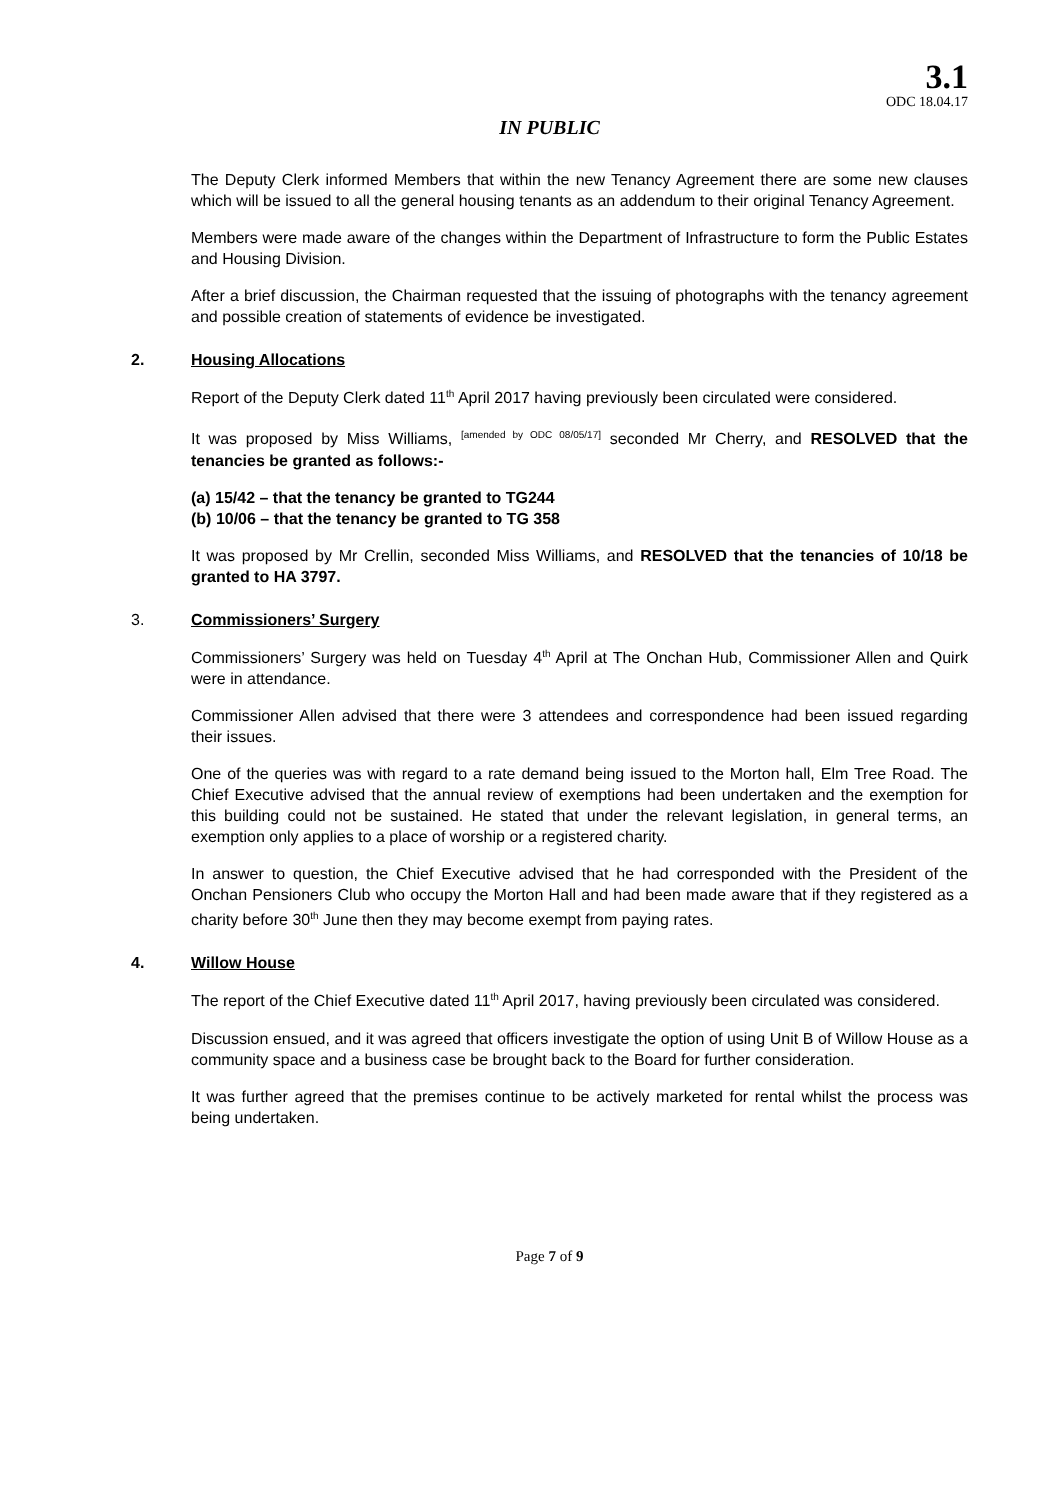3.1
ODC 18.04.17
IN PUBLIC
The Deputy Clerk informed Members that within the new Tenancy Agreement there are some new clauses which will be issued to all the general housing tenants as an addendum to their original Tenancy Agreement.
Members were made aware of the changes within the Department of Infrastructure to form the Public Estates and Housing Division.
After a brief discussion, the Chairman requested that the issuing of photographs with the tenancy agreement and possible creation of statements of evidence be investigated.
2. Housing Allocations
Report of the Deputy Clerk dated 11<sup>th</sup> April 2017 having previously been circulated were considered.
It was proposed by Miss Williams, <sup>[amended by ODC 08/05/17]</sup> seconded Mr Cherry, and RESOLVED that the tenancies be granted as follows:-
(a) 15/42 – that the tenancy be granted to TG244
(b) 10/06 – that the tenancy be granted to TG 358
It was proposed by Mr Crellin, seconded Miss Williams, and RESOLVED that the tenancies of 10/18 be granted to HA 3797.
3. Commissioners’ Surgery
Commissioners’ Surgery was held on Tuesday 4<sup>th</sup> April at The Onchan Hub, Commissioner Allen and Quirk were in attendance.
Commissioner Allen advised that there were 3 attendees and correspondence had been issued regarding their issues.
One of the queries was with regard to a rate demand being issued to the Morton hall, Elm Tree Road. The Chief Executive advised that the annual review of exemptions had been undertaken and the exemption for this building could not be sustained. He stated that under the relevant legislation, in general terms, an exemption only applies to a place of worship or a registered charity.
In answer to question, the Chief Executive advised that he had corresponded with the President of the Onchan Pensioners Club who occupy the Morton Hall and had been made aware that if they registered as a charity before 30<sup>th</sup> June then they may become exempt from paying rates.
4. Willow House
The report of the Chief Executive dated 11<sup>th</sup> April 2017, having previously been circulated was considered.
Discussion ensued, and it was agreed that officers investigate the option of using Unit B of Willow House as a community space and a business case be brought back to the Board for further consideration.
It was further agreed that the premises continue to be actively marketed for rental whilst the process was being undertaken.
Page 7 of 9